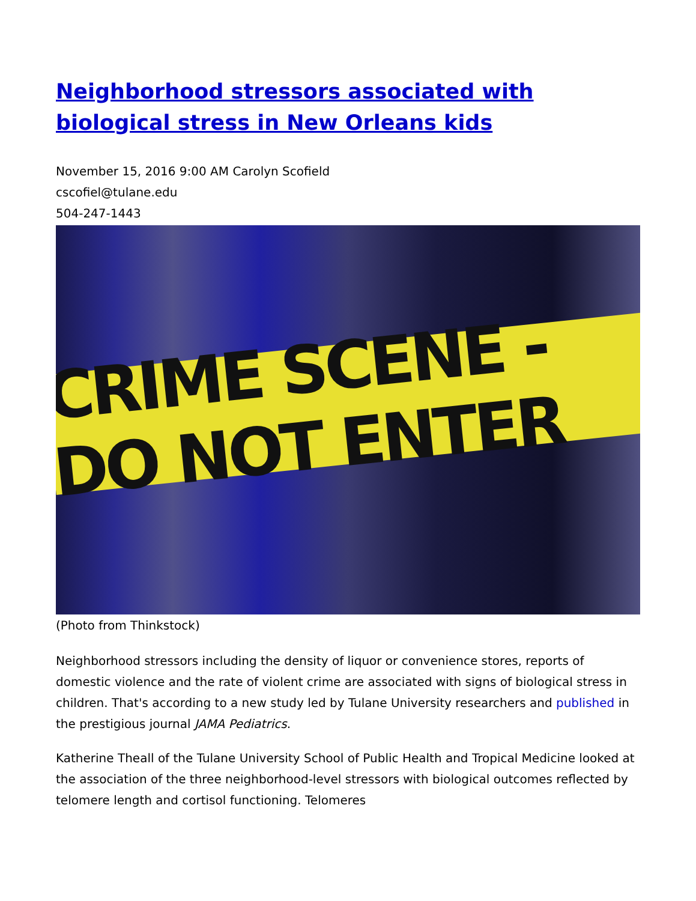Neighborhood stressors associated with biological stress in New Orleans kids
November 15, 2016 9:00 AM Carolyn Scofield
cscofiel@tulane.edu
504-247-1443
CRIME SCENE - DO NOT ENTER
(Photo from Thinkstock)
Neighborhood stressors including the density of liquor or convenience stores, reports of domestic violence and the rate of violent crime are associated with signs of biological stress in children. That's according to a new study led by Tulane University researchers and published in the prestigious journal JAMA Pediatrics.
Katherine Theall of the Tulane University School of Public Health and Tropical Medicine looked at the association of the three neighborhood-level stressors with biological outcomes reflected by telomere length and cortisol functioning. Telomeres